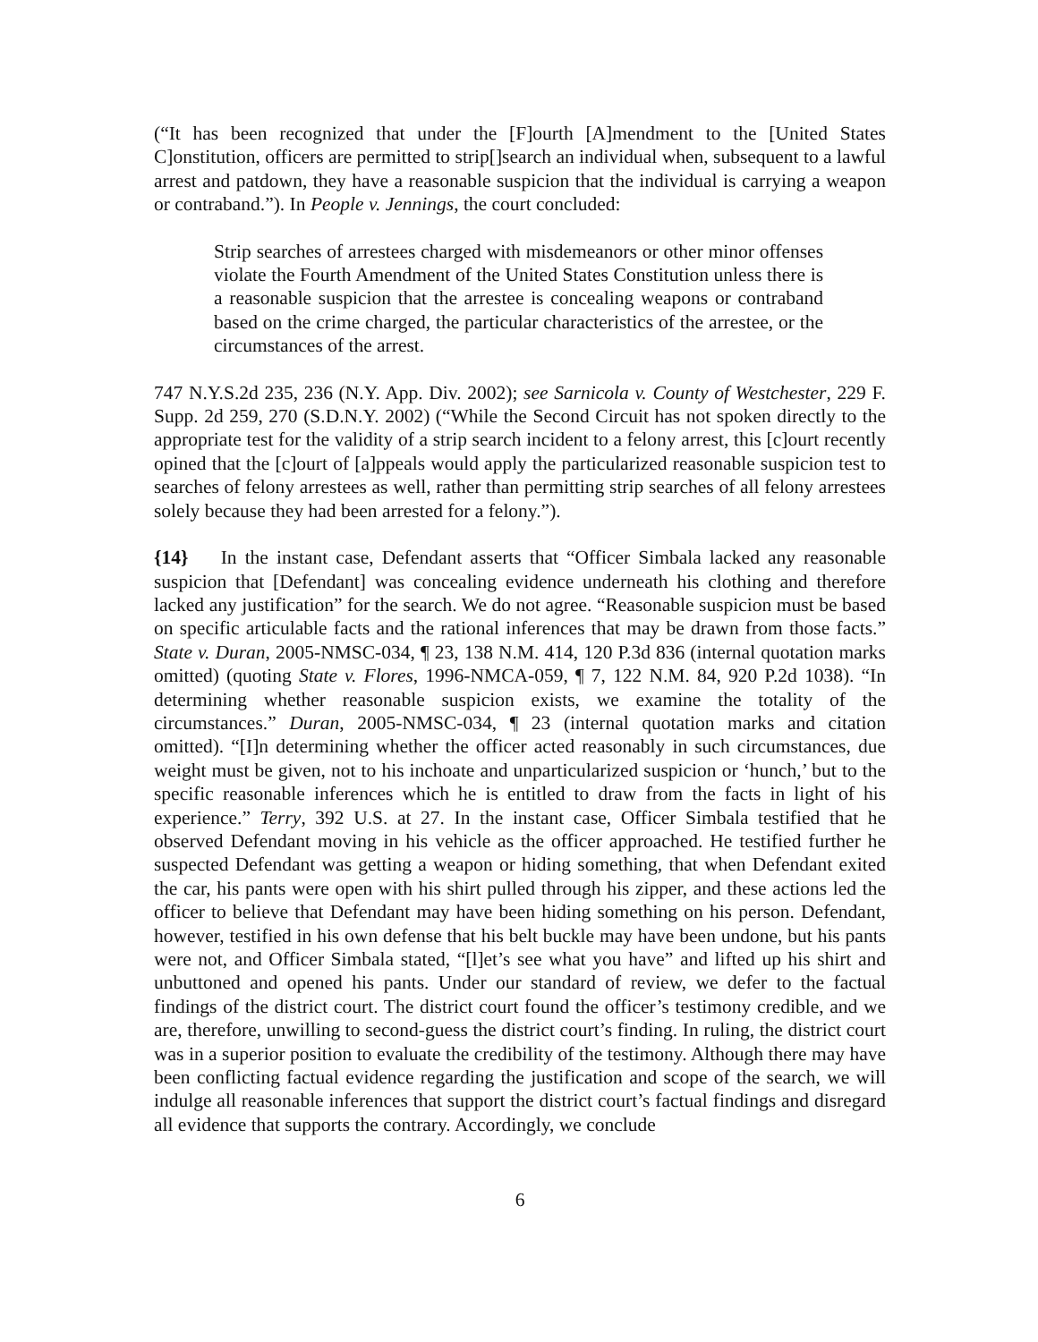(“It has been recognized that under the [F]ourth [A]mendment to the [United States C]onstitution, officers are permitted to strip[]search an individual when, subsequent to a lawful arrest and patdown, they have a reasonable suspicion that the individual is carrying a weapon or contraband.”). In People v. Jennings, the court concluded:
Strip searches of arrestees charged with misdemeanors or other minor offenses violate the Fourth Amendment of the United States Constitution unless there is a reasonable suspicion that the arrestee is concealing weapons or contraband based on the crime charged, the particular characteristics of the arrestee, or the circumstances of the arrest.
747 N.Y.S.2d 235, 236 (N.Y. App. Div. 2002); see Sarnicola v. County of Westchester, 229 F. Supp. 2d 259, 270 (S.D.N.Y. 2002) (“While the Second Circuit has not spoken directly to the appropriate test for the validity of a strip search incident to a felony arrest, this [c]ourt recently opined that the [c]ourt of [a]ppeals would apply the particularized reasonable suspicion test to searches of felony arrestees as well, rather than permitting strip searches of all felony arrestees solely because they had been arrested for a felony.”).
{14} In the instant case, Defendant asserts that “Officer Simbala lacked any reasonable suspicion that [Defendant] was concealing evidence underneath his clothing and therefore lacked any justification” for the search. We do not agree. “Reasonable suspicion must be based on specific articulable facts and the rational inferences that may be drawn from those facts.” State v. Duran, 2005-NMSC-034, ¶ 23, 138 N.M. 414, 120 P.3d 836 (internal quotation marks omitted) (quoting State v. Flores, 1996-NMCA-059, ¶ 7, 122 N.M. 84, 920 P.2d 1038). “In determining whether reasonable suspicion exists, we examine the totality of the circumstances.” Duran, 2005-NMSC-034, ¶ 23 (internal quotation marks and citation omitted). “[I]n determining whether the officer acted reasonably in such circumstances, due weight must be given, not to his inchoate and unparticularized suspicion or ‘hunch,’ but to the specific reasonable inferences which he is entitled to draw from the facts in light of his experience.” Terry, 392 U.S. at 27. In the instant case, Officer Simbala testified that he observed Defendant moving in his vehicle as the officer approached. He testified further he suspected Defendant was getting a weapon or hiding something, that when Defendant exited the car, his pants were open with his shirt pulled through his zipper, and these actions led the officer to believe that Defendant may have been hiding something on his person. Defendant, however, testified in his own defense that his belt buckle may have been undone, but his pants were not, and Officer Simbala stated, “[l]et’s see what you have” and lifted up his shirt and unbuttoned and opened his pants. Under our standard of review, we defer to the factual findings of the district court. The district court found the officer’s testimony credible, and we are, therefore, unwilling to second-guess the district court’s finding. In ruling, the district court was in a superior position to evaluate the credibility of the testimony. Although there may have been conflicting factual evidence regarding the justification and scope of the search, we will indulge all reasonable inferences that support the district court’s factual findings and disregard all evidence that supports the contrary. Accordingly, we conclude
6